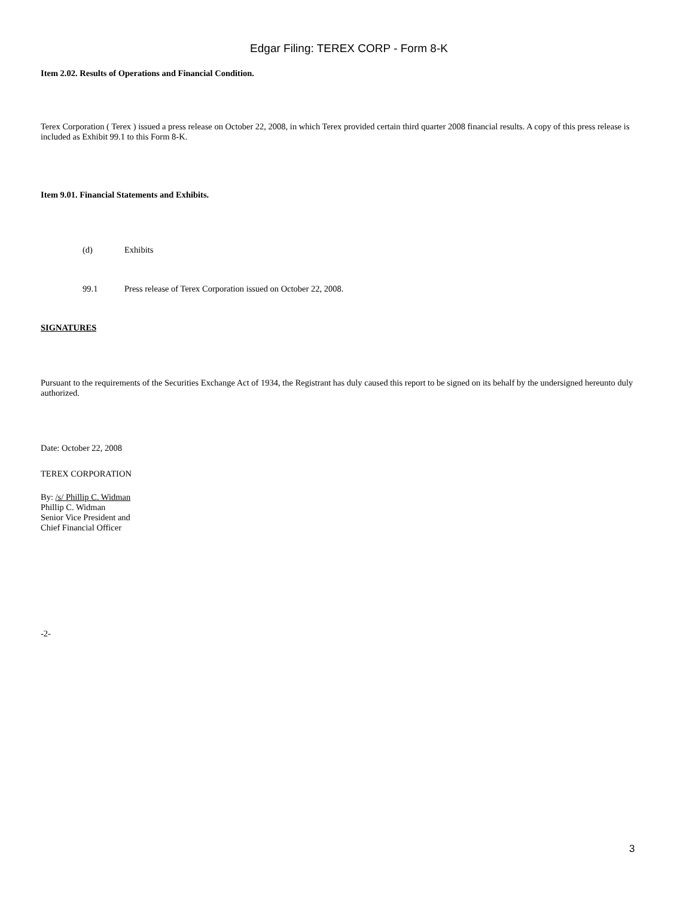Edgar Filing: TEREX CORP - Form 8-K
Item 2.02. Results of Operations and Financial Condition.
Terex Corporation ( Terex ) issued a press release on October 22, 2008, in which Terex provided certain third quarter 2008 financial results. A copy of this press release is included as Exhibit 99.1 to this Form 8-K.
Item 9.01. Financial Statements and Exhibits.
(d) Exhibits
99.1 Press release of Terex Corporation issued on October 22, 2008.
SIGNATURES
Pursuant to the requirements of the Securities Exchange Act of 1934, the Registrant has duly caused this report to be signed on its behalf by the undersigned hereunto duly authorized.
Date: October 22, 2008
TEREX CORPORATION
By: /s/ Phillip C. Widman
Phillip C. Widman
Senior Vice President and
Chief Financial Officer
-2-
3